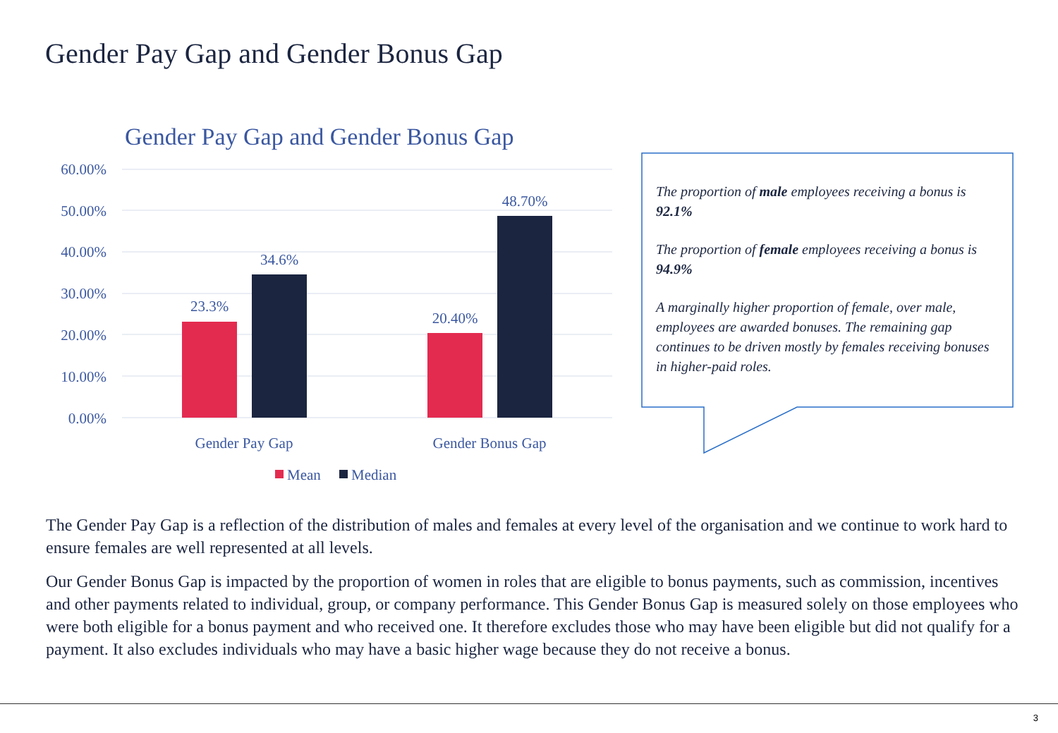Gender Pay Gap and Gender Bonus Gap
Gender Pay Gap and Gender Bonus Gap
60.00%
50.00%
40.00%
30.00%
20.00%
10.00%
0.00%
23.3%
34.6%
20.40%
48.70%
Gender Pay Gap
Gender Bonus Gap
Mean
Median
The proportion of male employees receiving a bonus is 92.1%
The proportion of female employees receiving a bonus is 94.9%
A marginally higher proportion of female, over male, employees are awarded bonuses. The remaining gap continues to be driven mostly by females receiving bonuses in higher-paid roles.
The Gender Pay Gap is a reflection of the distribution of males and females at every level of the organisation and we continue to work hard to ensure females are well represented at all levels.
Our Gender Bonus Gap is impacted by the proportion of women in roles that are eligible to bonus payments, such as commission, incentives and other payments related to individual, group, or company performance. This Gender Bonus Gap is measured solely on those employees who were both eligible for a bonus payment and who received one. It therefore excludes those who may have been eligible but did not qualify for a payment. It also excludes individuals who may have a basic higher wage because they do not receive a bonus.
3